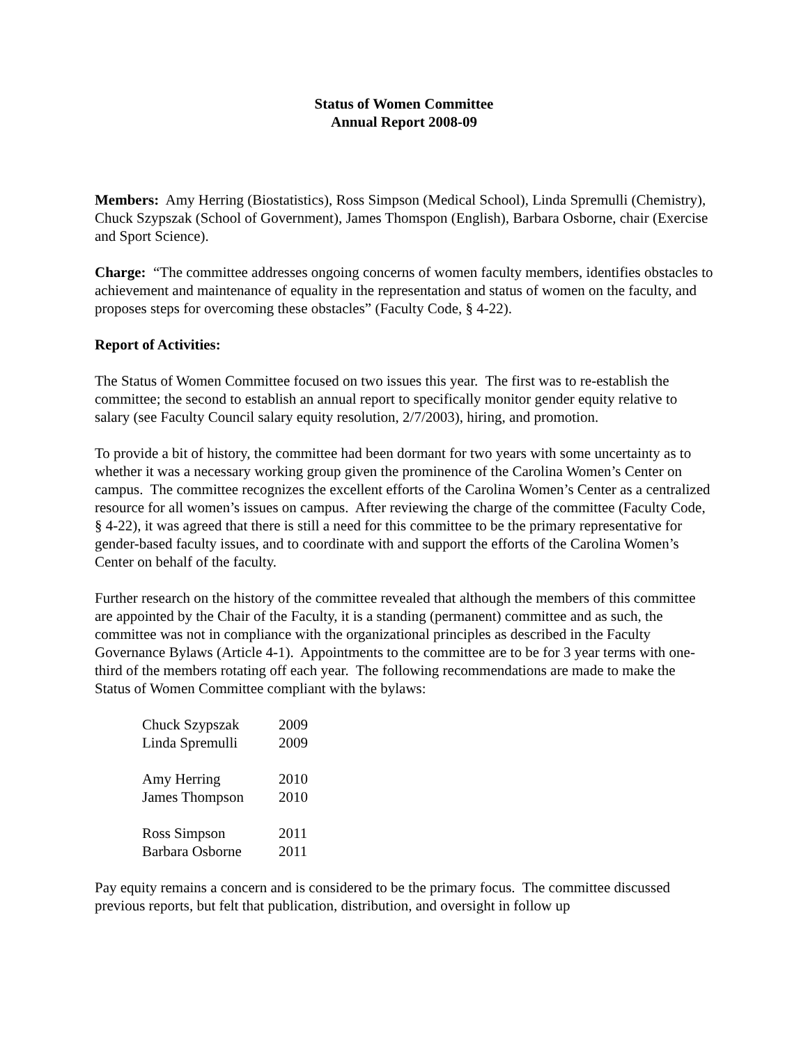Status of Women Committee
Annual Report 2008-09
Members: Amy Herring (Biostatistics), Ross Simpson (Medical School), Linda Spremulli (Chemistry), Chuck Szypszak (School of Government), James Thomspon (English), Barbara Osborne, chair (Exercise and Sport Science).
Charge: “The committee addresses ongoing concerns of women faculty members, identifies obstacles to achievement and maintenance of equality in the representation and status of women on the faculty, and proposes steps for overcoming these obstacles” (Faculty Code, § 4-22).
Report of Activities:
The Status of Women Committee focused on two issues this year. The first was to re-establish the committee; the second to establish an annual report to specifically monitor gender equity relative to salary (see Faculty Council salary equity resolution, 2/7/2003), hiring, and promotion.
To provide a bit of history, the committee had been dormant for two years with some uncertainty as to whether it was a necessary working group given the prominence of the Carolina Women’s Center on campus. The committee recognizes the excellent efforts of the Carolina Women’s Center as a centralized resource for all women’s issues on campus. After reviewing the charge of the committee (Faculty Code, § 4-22), it was agreed that there is still a need for this committee to be the primary representative for gender-based faculty issues, and to coordinate with and support the efforts of the Carolina Women’s Center on behalf of the faculty.
Further research on the history of the committee revealed that although the members of this committee are appointed by the Chair of the Faculty, it is a standing (permanent) committee and as such, the committee was not in compliance with the organizational principles as described in the Faculty Governance Bylaws (Article 4-1). Appointments to the committee are to be for 3 year terms with one-third of the members rotating off each year. The following recommendations are made to make the Status of Women Committee compliant with the bylaws:
| Chuck Szypszak | 2009 |
| Linda Spremulli | 2009 |
| Amy Herring | 2010 |
| James Thompson | 2010 |
| Ross Simpson | 2011 |
| Barbara Osborne | 2011 |
Pay equity remains a concern and is considered to be the primary focus. The committee discussed previous reports, but felt that publication, distribution, and oversight in follow up